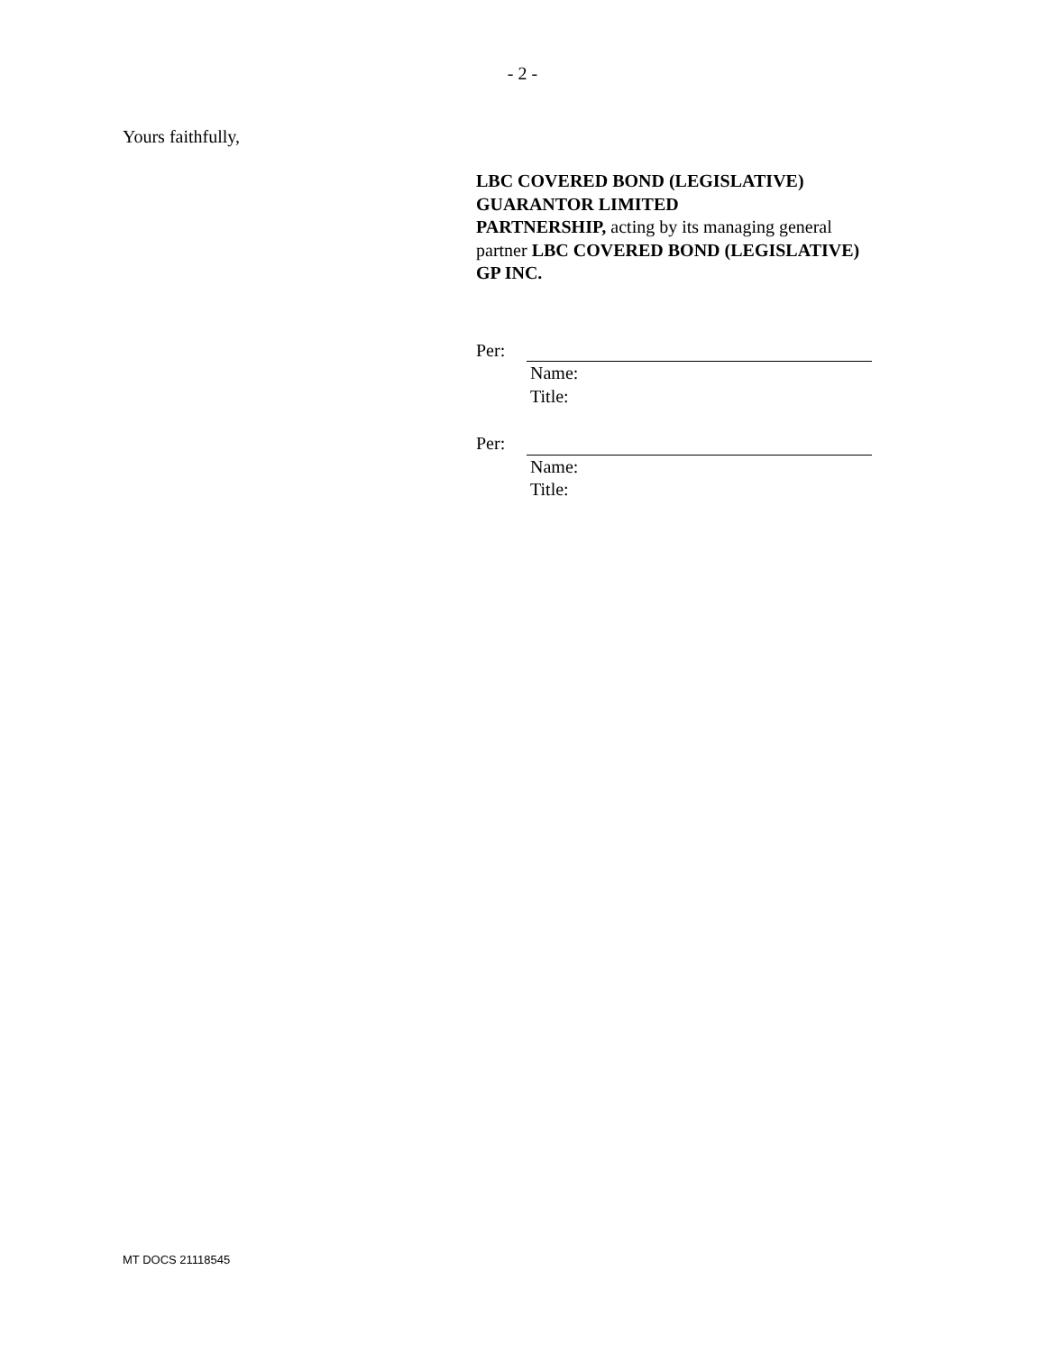- 2 -
Yours faithfully,
LBC COVERED BOND (LEGISLATIVE) GUARANTOR LIMITED
PARTNERSHIP, acting by its managing general partner LBC COVERED BOND (LEGISLATIVE) GP INC.
Per:
Name:
Title:
Per:
Name:
Title:
MT DOCS 21118545